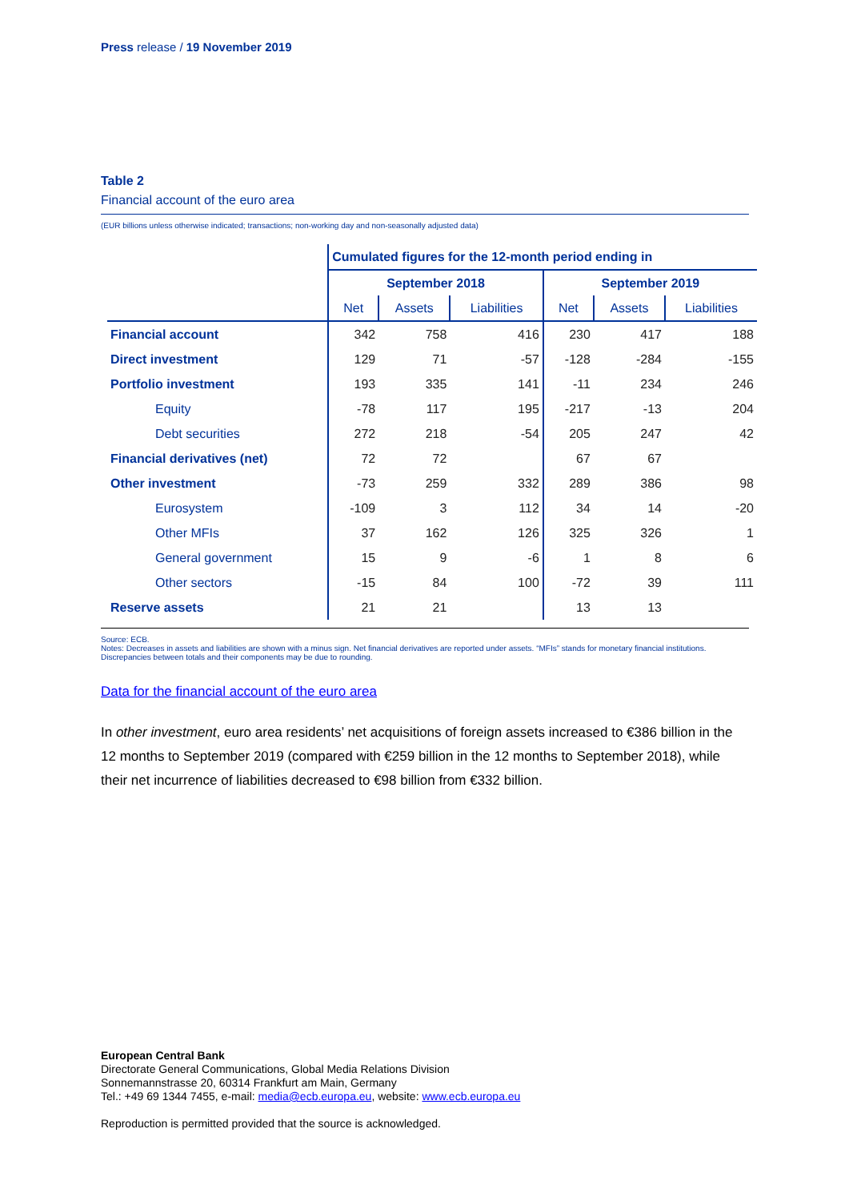Press release / 19 November 2019
Table 2
Financial account of the euro area
(EUR billions unless otherwise indicated; transactions; non-working day and non-seasonally adjusted data)
| | Cumulated figures for the 12-month period ending in | | | | | |
| --- | --- | --- | --- | --- | --- | --- |
| | September 2018 | | | September 2019 | | |
| | Net | Assets | Liabilities | Net | Assets | Liabilities |
| Financial account | 342 | 758 | 416 | 230 | 417 | 188 |
| Direct investment | 129 | 71 | -57 | -128 | -284 | -155 |
| Portfolio investment | 193 | 335 | 141 | -11 | 234 | 246 |
| Equity | -78 | 117 | 195 | -217 | -13 | 204 |
| Debt securities | 272 | 218 | -54 | 205 | 247 | 42 |
| Financial derivatives (net) | 72 | 72 | | 67 | 67 | |
| Other investment | -73 | 259 | 332 | 289 | 386 | 98 |
| Eurosystem | -109 | 3 | 112 | 34 | 14 | -20 |
| Other MFIs | 37 | 162 | 126 | 325 | 326 | 1 |
| General government | 15 | 9 | -6 | 1 | 8 | 6 |
| Other sectors | -15 | 84 | 100 | -72 | 39 | 111 |
| Reserve assets | 21 | 21 | | 13 | 13 | |
Source: ECB.
Notes: Decreases in assets and liabilities are shown with a minus sign. Net financial derivatives are reported under assets. “MFIs” stands for monetary financial institutions.
Discrepancies between totals and their components may be due to rounding.
Data for the financial account of the euro area
In other investment, euro area residents’ net acquisitions of foreign assets increased to €386 billion in the 12 months to September 2019 (compared with €259 billion in the 12 months to September 2018), while their net incurrence of liabilities decreased to €98 billion from €332 billion.
European Central Bank
Directorate General Communications, Global Media Relations Division
Sonnemannstrasse 20, 60314 Frankfurt am Main, Germany
Tel.: +49 69 1344 7455, e-mail: media@ecb.europa.eu, website: www.ecb.europa.eu
Reproduction is permitted provided that the source is acknowledged.